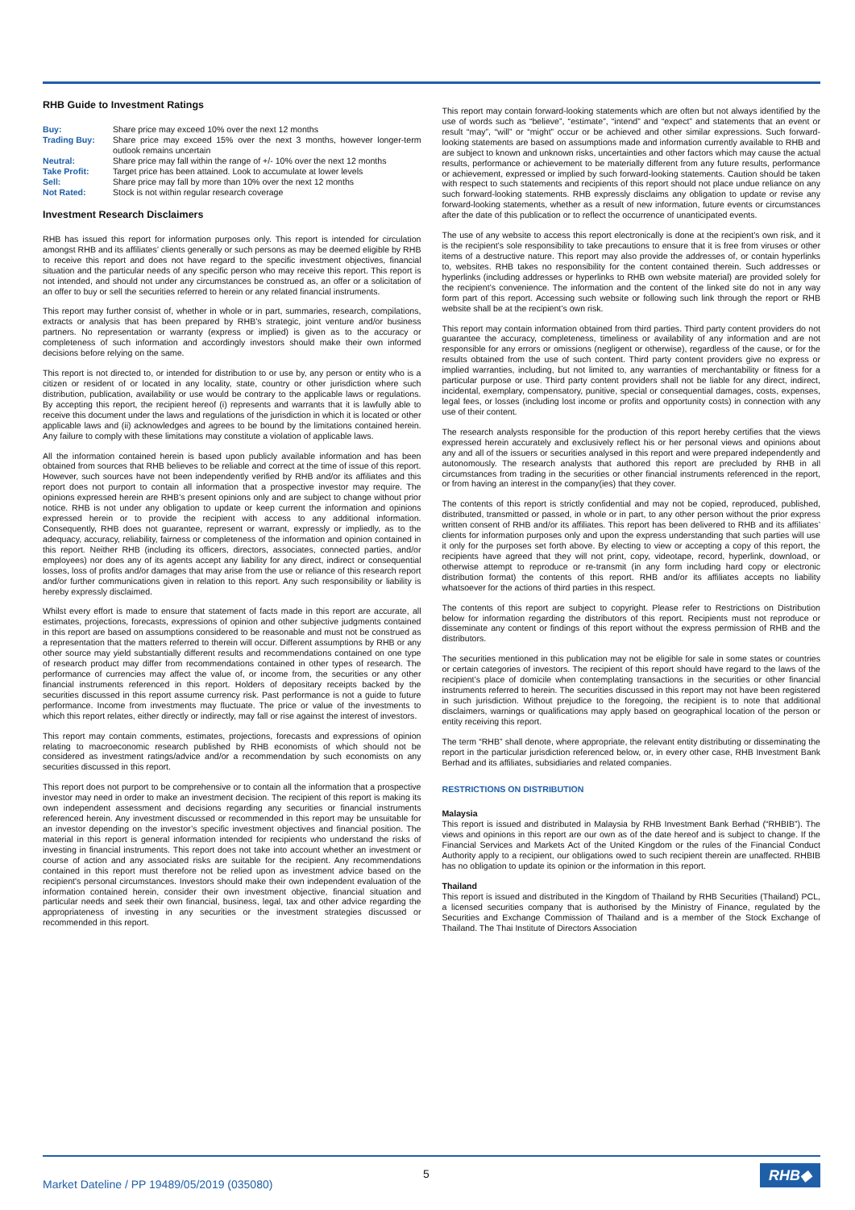RHB Guide to Investment Ratings
| Buy: | Share price may exceed 10% over the next 12 months |
| Trading Buy: | Share price may exceed 15% over the next 3 months, however longer-term outlook remains uncertain |
| Neutral: | Share price may fall within the range of +/- 10% over the next 12 months |
| Take Profit: | Target price has been attained. Look to accumulate at lower levels |
| Sell: | Share price may fall by more than 10% over the next 12 months |
| Not Rated: | Stock is not within regular research coverage |
Investment Research Disclaimers
RHB has issued this report for information purposes only. This report is intended for circulation amongst RHB and its affiliates’ clients generally or such persons as may be deemed eligible by RHB to receive this report and does not have regard to the specific investment objectives, financial situation and the particular needs of any specific person who may receive this report. This report is not intended, and should not under any circumstances be construed as, an offer or a solicitation of an offer to buy or sell the securities referred to herein or any related financial instruments.
This report may further consist of, whether in whole or in part, summaries, research, compilations, extracts or analysis that has been prepared by RHB’s strategic, joint venture and/or business partners. No representation or warranty (express or implied) is given as to the accuracy or completeness of such information and accordingly investors should make their own informed decisions before relying on the same.
This report is not directed to, or intended for distribution to or use by, any person or entity who is a citizen or resident of or located in any locality, state, country or other jurisdiction where such distribution, publication, availability or use would be contrary to the applicable laws or regulations. By accepting this report, the recipient hereof (i) represents and warrants that it is lawfully able to receive this document under the laws and regulations of the jurisdiction in which it is located or other applicable laws and (ii) acknowledges and agrees to be bound by the limitations contained herein. Any failure to comply with these limitations may constitute a violation of applicable laws.
All the information contained herein is based upon publicly available information and has been obtained from sources that RHB believes to be reliable and correct at the time of issue of this report. However, such sources have not been independently verified by RHB and/or its affiliates and this report does not purport to contain all information that a prospective investor may require. The opinions expressed herein are RHB’s present opinions only and are subject to change without prior notice. RHB is not under any obligation to update or keep current the information and opinions expressed herein or to provide the recipient with access to any additional information. Consequently, RHB does not guarantee, represent or warrant, expressly or impliedly, as to the adequacy, accuracy, reliability, fairness or completeness of the information and opinion contained in this report. Neither RHB (including its officers, directors, associates, connected parties, and/or employees) nor does any of its agents accept any liability for any direct, indirect or consequential losses, loss of profits and/or damages that may arise from the use or reliance of this research report and/or further communications given in relation to this report. Any such responsibility or liability is hereby expressly disclaimed.
Whilst every effort is made to ensure that statement of facts made in this report are accurate, all estimates, projections, forecasts, expressions of opinion and other subjective judgments contained in this report are based on assumptions considered to be reasonable and must not be construed as a representation that the matters referred to therein will occur. Different assumptions by RHB or any other source may yield substantially different results and recommendations contained on one type of research product may differ from recommendations contained in other types of research. The performance of currencies may affect the value of, or income from, the securities or any other financial instruments referenced in this report. Holders of depositary receipts backed by the securities discussed in this report assume currency risk. Past performance is not a guide to future performance. Income from investments may fluctuate. The price or value of the investments to which this report relates, either directly or indirectly, may fall or rise against the interest of investors.
This report may contain comments, estimates, projections, forecasts and expressions of opinion relating to macroeconomic research published by RHB economists of which should not be considered as investment ratings/advice and/or a recommendation by such economists on any securities discussed in this report.
This report does not purport to be comprehensive or to contain all the information that a prospective investor may need in order to make an investment decision. The recipient of this report is making its own independent assessment and decisions regarding any securities or financial instruments referenced herein. Any investment discussed or recommended in this report may be unsuitable for an investor depending on the investor’s specific investment objectives and financial position. The material in this report is general information intended for recipients who understand the risks of investing in financial instruments. This report does not take into account whether an investment or course of action and any associated risks are suitable for the recipient. Any recommendations contained in this report must therefore not be relied upon as investment advice based on the recipient's personal circumstances. Investors should make their own independent evaluation of the information contained herein, consider their own investment objective, financial situation and particular needs and seek their own financial, business, legal, tax and other advice regarding the appropriateness of investing in any securities or the investment strategies discussed or recommended in this report.
This report may contain forward-looking statements which are often but not always identified by the use of words such as “believe”, “estimate”, “intend” and “expect” and statements that an event or result “may”, “will” or “might” occur or be achieved and other similar expressions. Such forward-looking statements are based on assumptions made and information currently available to RHB and are subject to known and unknown risks, uncertainties and other factors which may cause the actual results, performance or achievement to be materially different from any future results, performance or achievement, expressed or implied by such forward-looking statements. Caution should be taken with respect to such statements and recipients of this report should not place undue reliance on any such forward-looking statements. RHB expressly disclaims any obligation to update or revise any forward-looking statements, whether as a result of new information, future events or circumstances after the date of this publication or to reflect the occurrence of unanticipated events.
The use of any website to access this report electronically is done at the recipient’s own risk, and it is the recipient’s sole responsibility to take precautions to ensure that it is free from viruses or other items of a destructive nature. This report may also provide the addresses of, or contain hyperlinks to, websites. RHB takes no responsibility for the content contained therein. Such addresses or hyperlinks (including addresses or hyperlinks to RHB own website material) are provided solely for the recipient’s convenience. The information and the content of the linked site do not in any way form part of this report. Accessing such website or following such link through the report or RHB website shall be at the recipient’s own risk.
This report may contain information obtained from third parties. Third party content providers do not guarantee the accuracy, completeness, timeliness or availability of any information and are not responsible for any errors or omissions (negligent or otherwise), regardless of the cause, or for the results obtained from the use of such content. Third party content providers give no express or implied warranties, including, but not limited to, any warranties of merchantability or fitness for a particular purpose or use. Third party content providers shall not be liable for any direct, indirect, incidental, exemplary, compensatory, punitive, special or consequential damages, costs, expenses, legal fees, or losses (including lost income or profits and opportunity costs) in connection with any use of their content.
The research analysts responsible for the production of this report hereby certifies that the views expressed herein accurately and exclusively reflect his or her personal views and opinions about any and all of the issuers or securities analysed in this report and were prepared independently and autonomously. The research analysts that authored this report are precluded by RHB in all circumstances from trading in the securities or other financial instruments referenced in the report, or from having an interest in the company(ies) that they cover.
The contents of this report is strictly confidential and may not be copied, reproduced, published, distributed, transmitted or passed, in whole or in part, to any other person without the prior express written consent of RHB and/or its affiliates. This report has been delivered to RHB and its affiliates’ clients for information purposes only and upon the express understanding that such parties will use it only for the purposes set forth above. By electing to view or accepting a copy of this report, the recipients have agreed that they will not print, copy, videotape, record, hyperlink, download, or otherwise attempt to reproduce or re-transmit (in any form including hard copy or electronic distribution format) the contents of this report. RHB and/or its affiliates accepts no liability whatsoever for the actions of third parties in this respect.
The contents of this report are subject to copyright. Please refer to Restrictions on Distribution below for information regarding the distributors of this report. Recipients must not reproduce or disseminate any content or findings of this report without the express permission of RHB and the distributors.
The securities mentioned in this publication may not be eligible for sale in some states or countries or certain categories of investors. The recipient of this report should have regard to the laws of the recipient’s place of domicile when contemplating transactions in the securities or other financial instruments referred to herein. The securities discussed in this report may not have been registered in such jurisdiction. Without prejudice to the foregoing, the recipient is to note that additional disclaimers, warnings or qualifications may apply based on geographical location of the person or entity receiving this report.
The term “RHB” shall denote, where appropriate, the relevant entity distributing or disseminating the report in the particular jurisdiction referenced below, or, in every other case, RHB Investment Bank Berhad and its affiliates, subsidiaries and related companies.
RESTRICTIONS ON DISTRIBUTION
Malaysia
This report is issued and distributed in Malaysia by RHB Investment Bank Berhad (“RHBIB”). The views and opinions in this report are our own as of the date hereof and is subject to change. If the Financial Services and Markets Act of the United Kingdom or the rules of the Financial Conduct Authority apply to a recipient, our obligations owed to such recipient therein are unaffected. RHBIB has no obligation to update its opinion or the information in this report.
Thailand
This report is issued and distributed in the Kingdom of Thailand by RHB Securities (Thailand) PCL, a licensed securities company that is authorised by the Ministry of Finance, regulated by the Securities and Exchange Commission of Thailand and is a member of the Stock Exchange of Thailand. The Thai Institute of Directors Association
5
Market Dateline / PP 19489/05/2019 (035080)
RHB◆